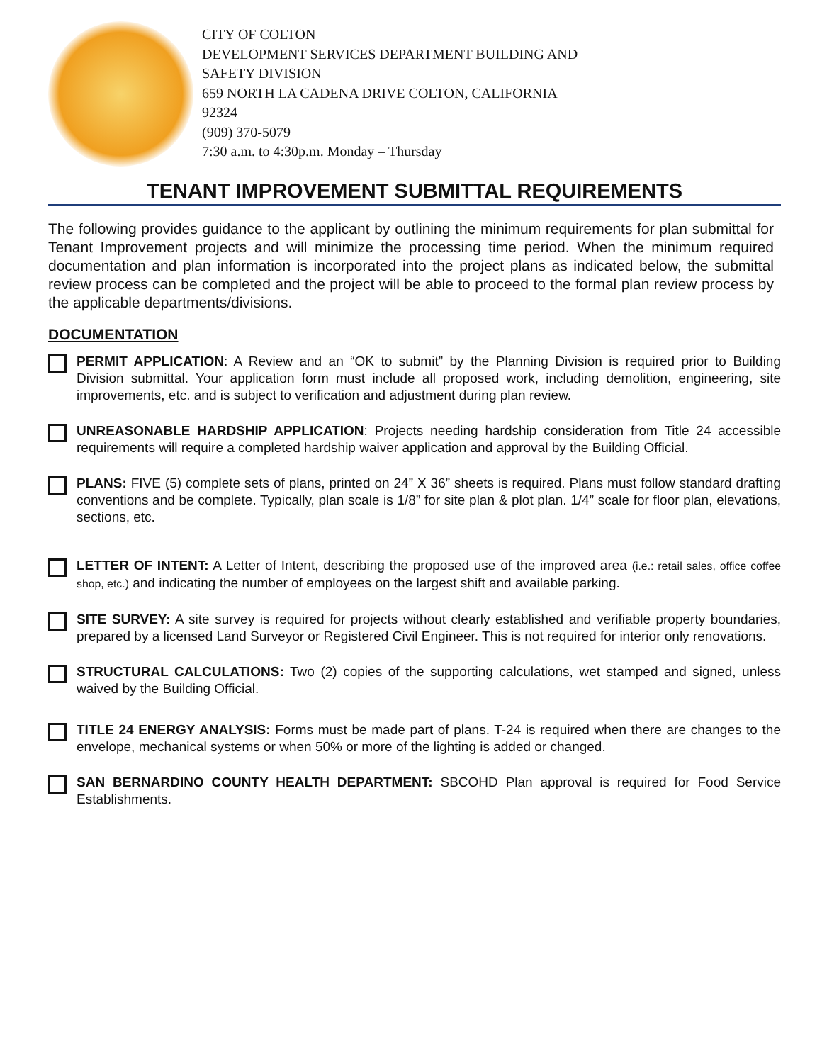CITY OF COLTON
DEVELOPMENT SERVICES DEPARTMENT BUILDING AND
SAFETY DIVISION
659 NORTH LA CADENA DRIVE COLTON, CALIFORNIA
92324
(909) 370-5079
7:30 a.m. to 4:30p.m. Monday – Thursday
TENANT IMPROVEMENT SUBMITTAL REQUIREMENTS
The following provides guidance to the applicant by outlining the minimum requirements for plan submittal for Tenant Improvement projects and will minimize the processing time period. When the minimum required documentation and plan information is incorporated into the project plans as indicated below, the submittal review process can be completed and the project will be able to proceed to the formal plan review process by the applicable departments/divisions.
DOCUMENTATION
PERMIT APPLICATION: A Review and an “OK to submit” by the Planning Division is required prior to Building Division submittal. Your application form must include all proposed work, including demolition, engineering, site improvements, etc. and is subject to verification and adjustment during plan review.
UNREASONABLE HARDSHIP APPLICATION: Projects needing hardship consideration from Title 24 accessible requirements will require a completed hardship waiver application and approval by the Building Official.
PLANS: FIVE (5) complete sets of plans, printed on 24” X 36” sheets is required. Plans must follow standard drafting conventions and be complete. Typically, plan scale is 1/8” for site plan & plot plan. 1/4” scale for floor plan, elevations, sections, etc.
LETTER OF INTENT: A Letter of Intent, describing the proposed use of the improved area (i.e.: retail sales, office coffee shop, etc.) and indicating the number of employees on the largest shift and available parking.
SITE SURVEY: A site survey is required for projects without clearly established and verifiable property boundaries, prepared by a licensed Land Surveyor or Registered Civil Engineer. This is not required for interior only renovations.
STRUCTURAL CALCULATIONS: Two (2) copies of the supporting calculations, wet stamped and signed, unless waived by the Building Official.
TITLE 24 ENERGY ANALYSIS: Forms must be made part of plans. T-24 is required when there are changes to the envelope, mechanical systems or when 50% or more of the lighting is added or changed.
SAN BERNARDINO COUNTY HEALTH DEPARTMENT: SBCOHD Plan approval is required for Food Service Establishments.